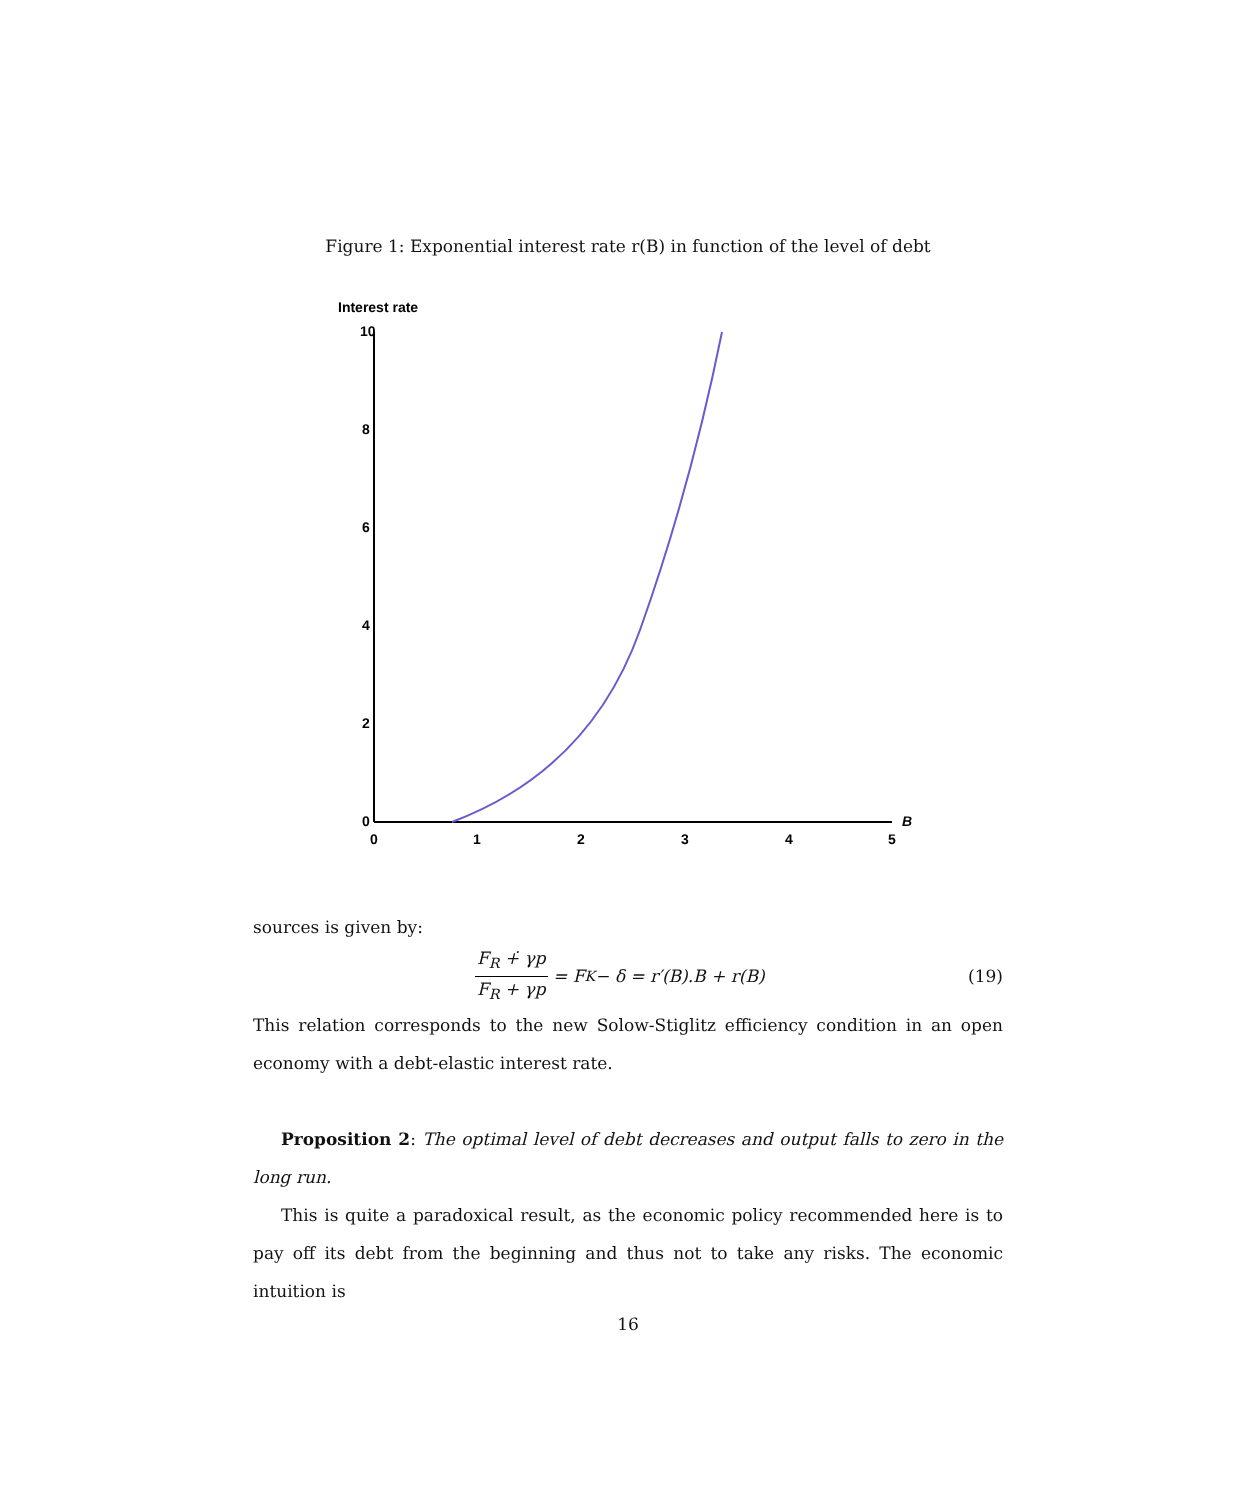Figure 1: Exponential interest rate r(B) in function of the level of debt
Interest rate
10
8
6
4
2
0
0
1
2
3
4
5
B
sources is given by:
F<sub>R</sub> +̇ γp F<sub>R</sub> + γp = F<sub>K</sub> − δ = r′(B).B + r(B) (19)
This relation corresponds to the new Solow-Stiglitz efficiency condition in an open economy with a debt-elastic interest rate.
Proposition 2: The optimal level of debt decreases and output falls to zero in the long run.
This is quite a paradoxical result, as the economic policy recommended here is to pay off its debt from the beginning and thus not to take any risks. The economic intuition is
16